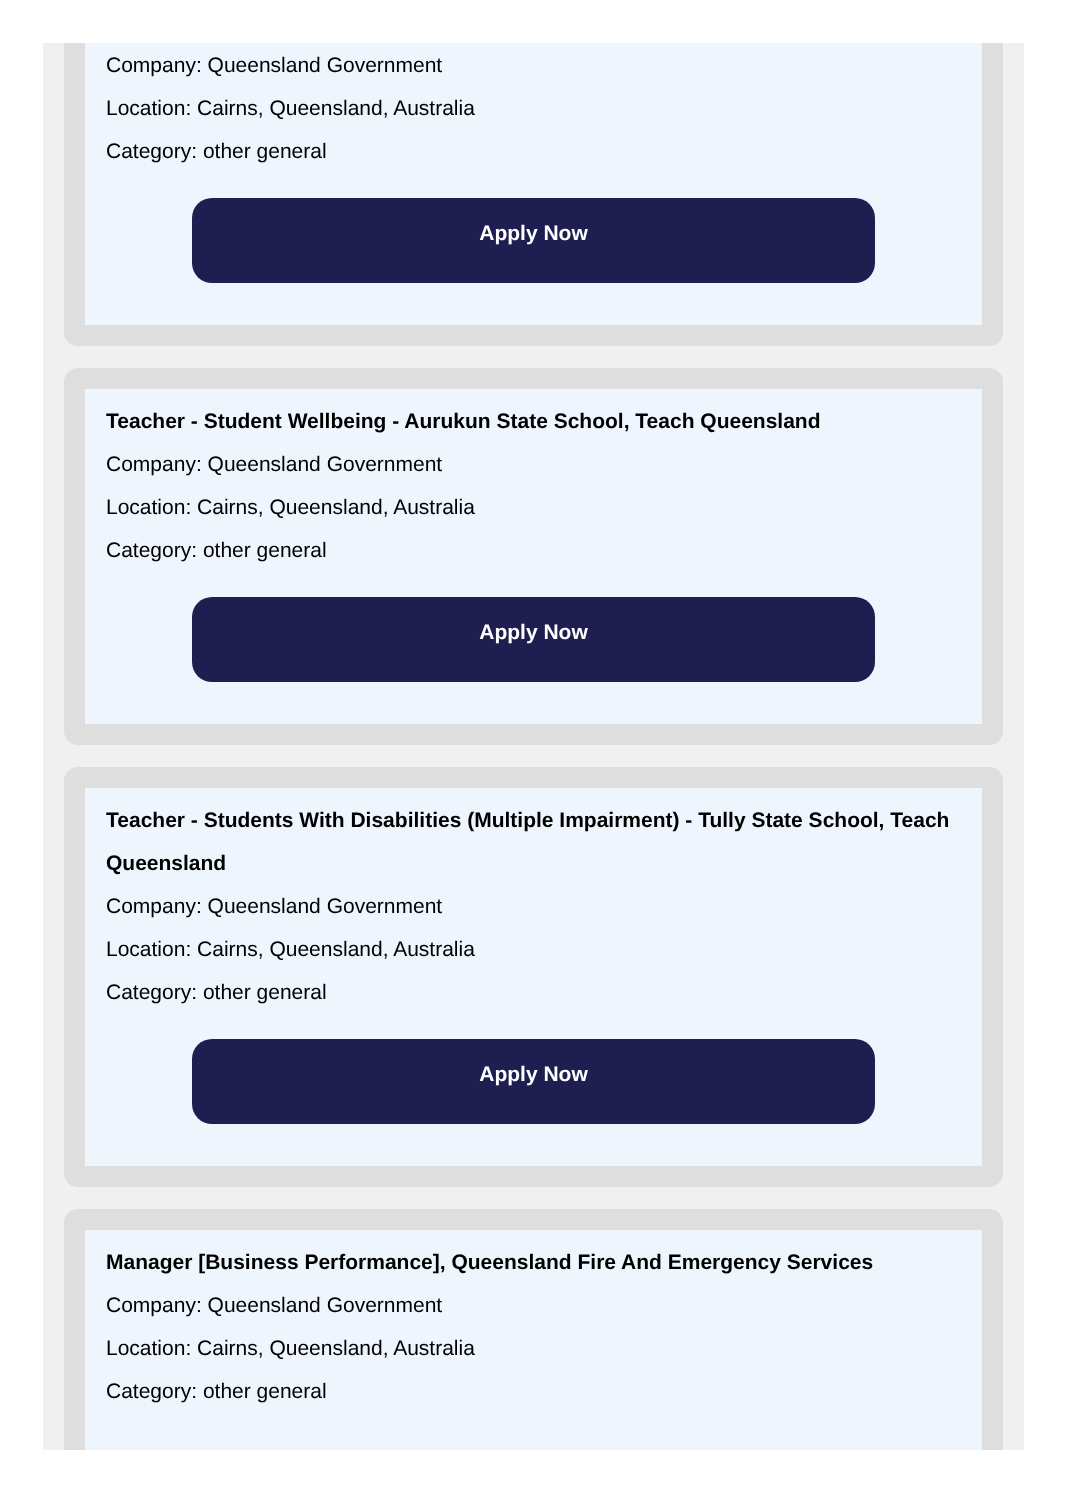Company: Queensland Government
Location: Cairns, Queensland, Australia
Category: other general
Apply Now
Teacher - Student Wellbeing - Aurukun State School, Teach Queensland
Company: Queensland Government
Location: Cairns, Queensland, Australia
Category: other general
Apply Now
Teacher - Students With Disabilities (Multiple Impairment) - Tully State School, Teach Queensland
Company: Queensland Government
Location: Cairns, Queensland, Australia
Category: other general
Apply Now
Manager [Business Performance], Queensland Fire And Emergency Services
Company: Queensland Government
Location: Cairns, Queensland, Australia
Category: other general